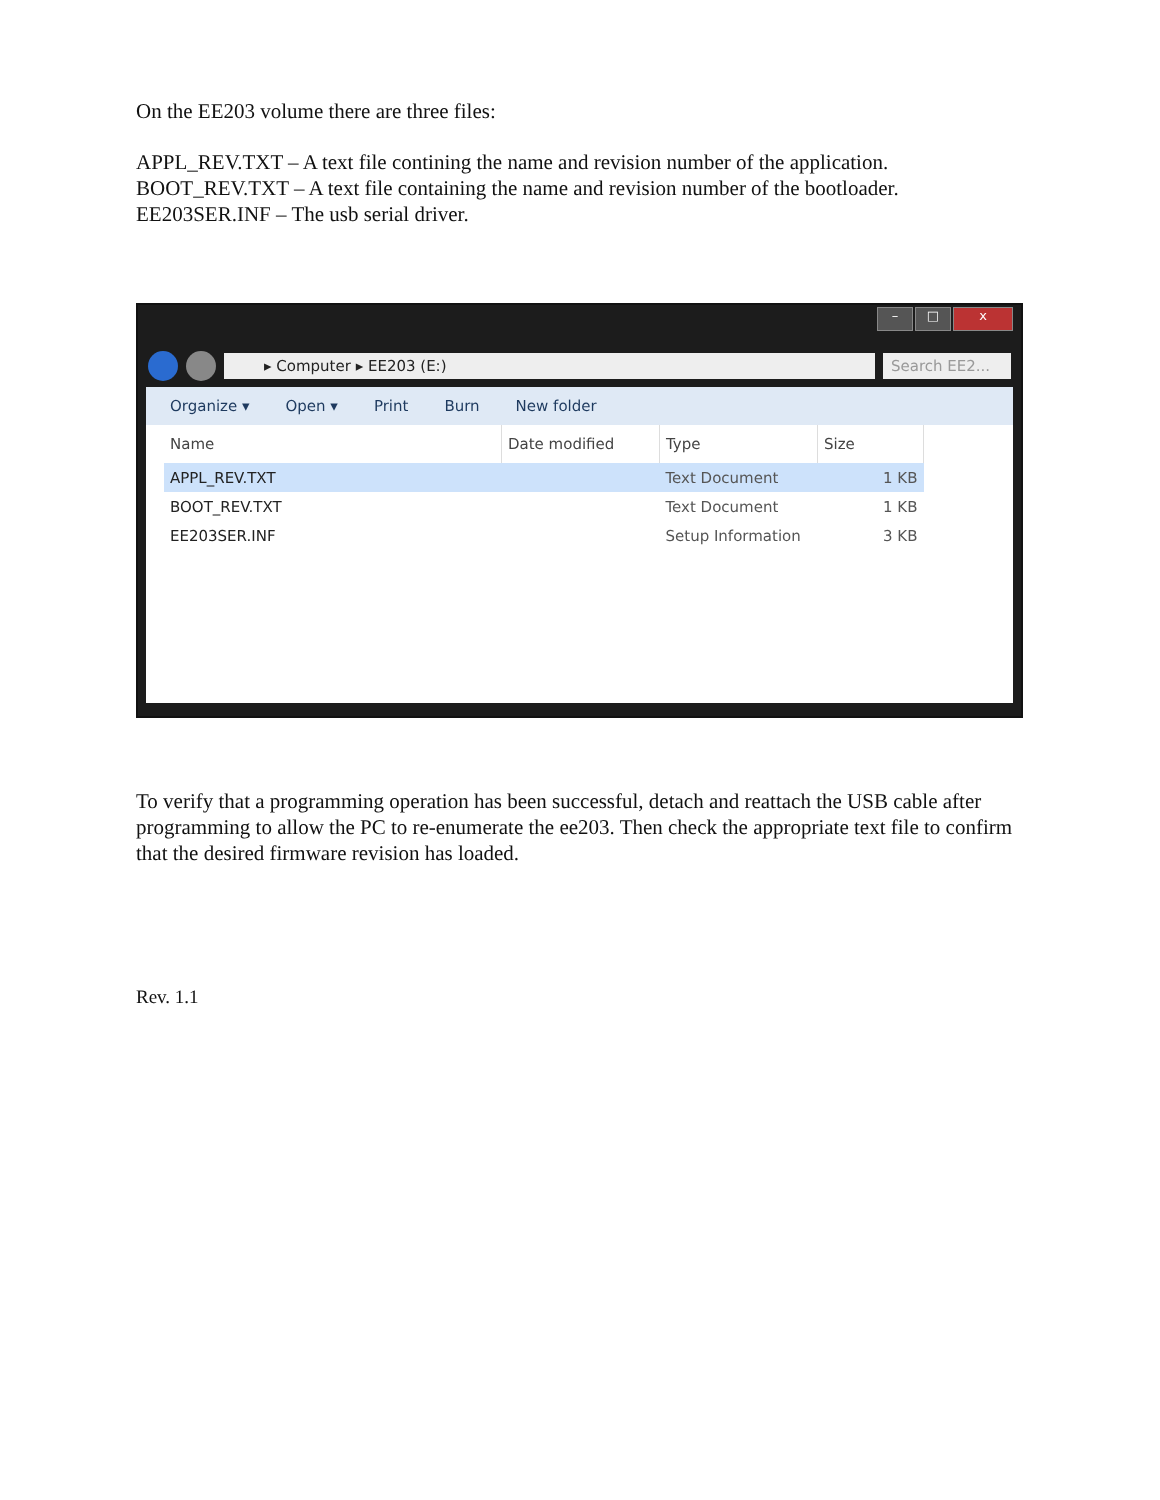On the EE203 volume there are three files:
APPL_REV.TXT – A text file contining the name and revision number of the application.
BOOT_REV.TXT – A text file containing the name and revision number of the bootloader.
EE203SER.INF – The usb serial driver.
– □ x
▸ Computer ▸ EE203 (E:) Search EE2...
Organize ▾ Open ▾ Print Burn New folder
| Name | Date modified | Type | Size |
| --- | --- | --- | --- |
| APPL_REV.TXT | | Text Document | 1 KB |
| BOOT_REV.TXT | | Text Document | 1 KB |
| EE203SER.INF | | Setup Information | 3 KB |
To verify that a programming operation has been successful, detach and reattach the USB cable after programming to allow the PC to re-enumerate the ee203. Then check the appropriate text file to confirm that the desired firmware revision has loaded.
Rev. 1.1